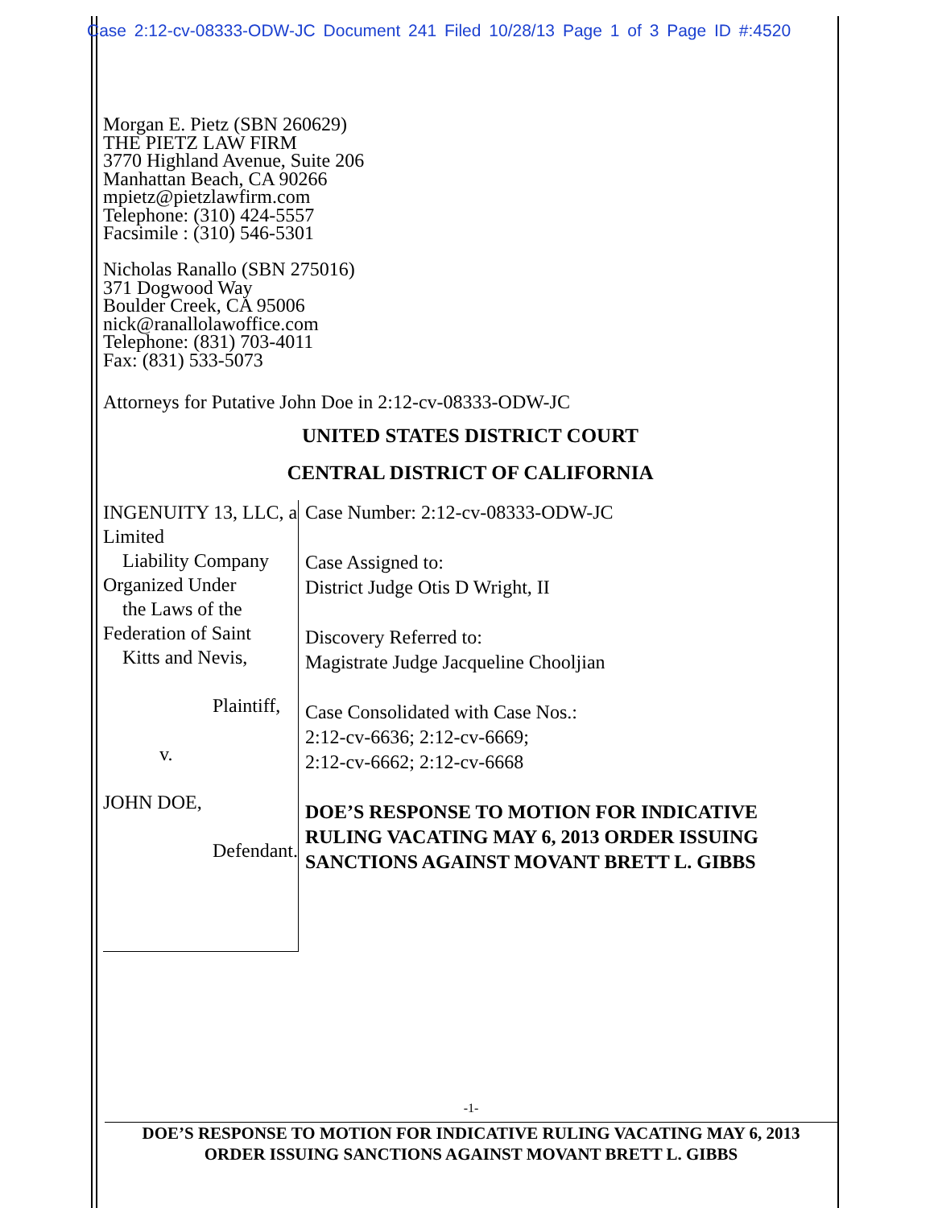Case 2:12-cv-08333-ODW-JC Document 241 Filed 10/28/13 Page 1 of 3 Page ID #:4520
Morgan E. Pietz (SBN 260629)
THE PIETZ LAW FIRM
3770 Highland Avenue, Suite 206
Manhattan Beach, CA 90266
mpietz@pietzlawfirm.com
Telephone: (310) 424-5557
Facsimile : (310) 546-5301
Nicholas Ranallo (SBN 275016)
371 Dogwood Way
Boulder Creek, CA 95006
nick@ranallolawoffice.com
Telephone: (831) 703-4011
Fax: (831) 533-5073
Attorneys for Putative John Doe in 2:12-cv-08333-ODW-JC
UNITED STATES DISTRICT COURT
CENTRAL DISTRICT OF CALIFORNIA
INGENUITY 13, LLC, a Limited
Liability Company Organized Under
the Laws of the Federation of Saint
Kitts and Nevis,
Plaintiff,
v.
JOHN DOE,
Defendant.
Case Number: 2:12-cv-08333-ODW-JC
Case Assigned to:
District Judge Otis D Wright, II
Discovery Referred to:
Magistrate Judge Jacqueline Chooljian
Case Consolidated with Case Nos.:
2:12-cv-6636; 2:12-cv-6669;
2:12-cv-6662; 2:12-cv-6668
DOE’S RESPONSE TO MOTION FOR INDICATIVE RULING VACATING MAY 6, 2013 ORDER ISSUING SANCTIONS AGAINST MOVANT BRETT L. GIBBS
-1-
DOE’S RESPONSE TO MOTION FOR INDICATIVE RULING VACATING MAY 6, 2013
ORDER ISSUING SANCTIONS AGAINST MOVANT BRETT L. GIBBS